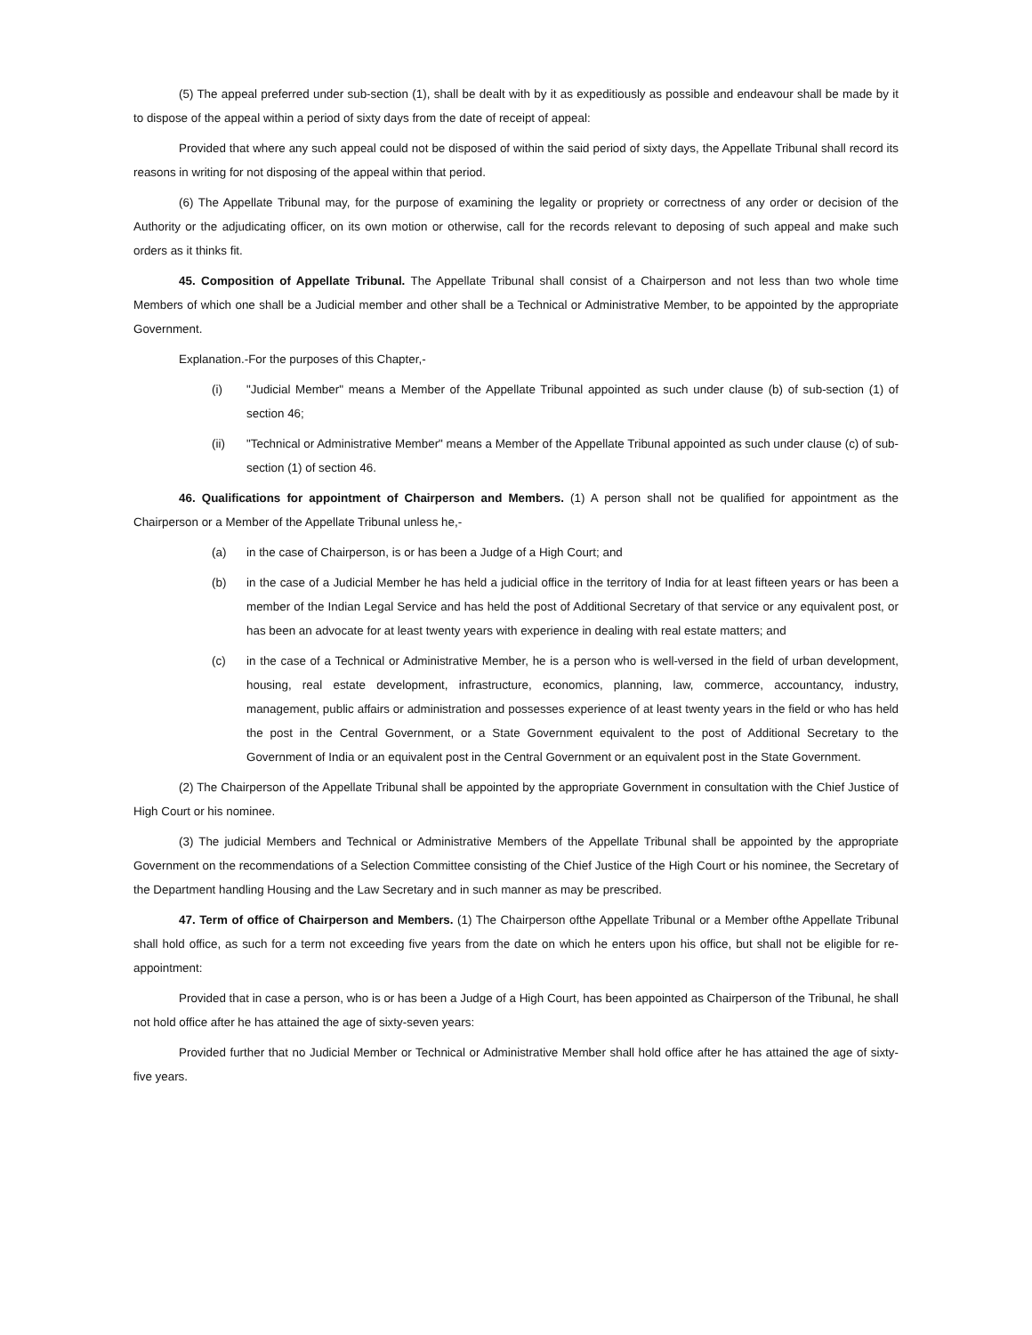(5) The appeal preferred under sub-section (1), shall be dealt with by it as expeditiously as possible and endeavour shall be made by it to dispose of the appeal within a period of sixty days from the date of receipt of appeal:
Provided that where any such appeal could not be disposed of within the said period of sixty days, the Appellate Tribunal shall record its reasons in writing for not disposing of the appeal within that period.
(6) The Appellate Tribunal may, for the purpose of examining the legality or propriety or correctness of any order or decision of the Authority or the adjudicating officer, on its own motion or otherwise, call for the records relevant to deposing of such appeal and make such orders as it thinks fit.
45. Composition of Appellate Tribunal. The Appellate Tribunal shall consist of a Chairperson and not less than two whole time Members of which one shall be a Judicial member and other shall be a Technical or Administrative Member, to be appointed by the appropriate Government.
Explanation.-For the purposes of this Chapter,-
(i) "Judicial Member" means a Member of the Appellate Tribunal appointed as such under clause (b) of sub-section (1) of section 46;
(ii) "Technical or Administrative Member" means a Member of the Appellate Tribunal appointed as such under clause (c) of sub-section (1) of section 46.
46. Qualifications for appointment of Chairperson and Members. (1) A person shall not be qualified for appointment as the Chairperson or a Member of the Appellate Tribunal unless he,-
(a) in the case of Chairperson, is or has been a Judge of a High Court; and
(b) in the case of a Judicial Member he has held a judicial office in the territory of India for at least fifteen years or has been a member of the Indian Legal Service and has held the post of Additional Secretary of that service or any equivalent post, or has been an advocate for at least twenty years with experience in dealing with real estate matters; and
(c) in the case of a Technical or Administrative Member, he is a person who is well-versed in the field of urban development, housing, real estate development, infrastructure, economics, planning, law, commerce, accountancy, industry, management, public affairs or administration and possesses experience of at least twenty years in the field or who has held the post in the Central Government, or a State Government equivalent to the post of Additional Secretary to the Government of India or an equivalent post in the Central Government or an equivalent post in the State Government.
(2) The Chairperson of the Appellate Tribunal shall be appointed by the appropriate Government in consultation with the Chief Justice of High Court or his nominee.
(3) The judicial Members and Technical or Administrative Members of the Appellate Tribunal shall be appointed by the appropriate Government on the recommendations of a Selection Committee consisting of the Chief Justice of the High Court or his nominee, the Secretary of the Department handling Housing and the Law Secretary and in such manner as may be prescribed.
47. Term of office of Chairperson and Members. (1) The Chairperson ofthe Appellate Tribunal or a Member ofthe Appellate Tribunal shall hold office, as such for a term not exceeding five years from the date on which he enters upon his office, but shall not be eligible for re-appointment:
Provided that in case a person, who is or has been a Judge of a High Court, has been appointed as Chairperson of the Tribunal, he shall not hold office after he has attained the age of sixty-seven years:
Provided further that no Judicial Member or Technical or Administrative Member shall hold office after he has attained the age of sixty-five years.